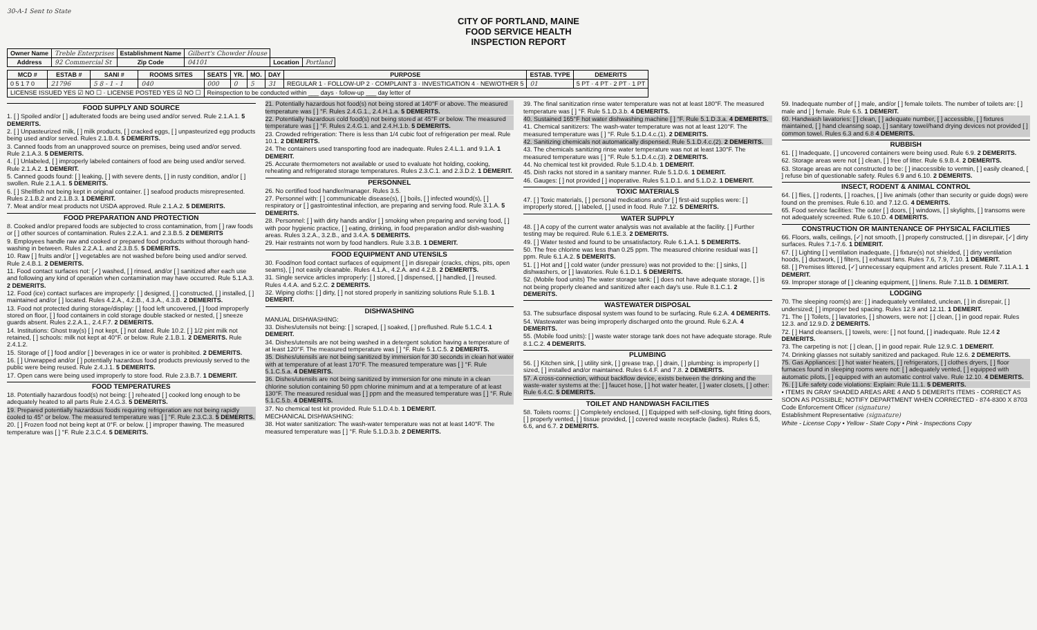30-A-1 Sent to State
CITY OF PORTLAND, MAINE
FOOD SERVICE HEALTH
INSPECTION REPORT
| Owner Name | Treble Enterprises | Establishment Name | Gilbert's Chowder House | | |
| Address | 92 Commercial St | Zip Code | 04101 | Location | Portland |
| MCD # | ESTAB # | SANI # | ROOMS SITES | SEATS | YR. | MO. | DAY | PURPOSE | ESTAB. TYPE | DEMERITS |
| --- | --- | --- | --- | --- | --- | --- | --- | --- | --- | --- |
| 0 5 1 7 0 | 21796 | 5 8 - 1 - 1 | 040 | 000 | 0 | 5 | 31 | REGULAR 1 · FOLLOW-UP 2 · COMPLAINT 3 · INVESTIGATION 4 · NEW/OTHER 5 | 01 | 5 PT · 4 PT · 2 PT · 1 PT |
| LICENSE ISSUED YES ☑ NO ☐ · LICENSE POSTED YES ☑ NO ☐ | | | | Reinspection to be conducted within ___ days · follow-up ___ day letter of | | | | | | |
FOOD SUPPLY AND SOURCE
1. [ ] Spoiled and/or [ ] adulterated foods are being used and/or served. Rule 2.1.A.1. 5 DEMERITS.
2. [ ] Unpasteurized milk, [ ] milk products, [ ] cracked eggs, [ ] unpasteurized egg products being used and/or served. Rules 2.1.B.4. 5 DEMERITS.
3. Canned foods from an unapproved source on premises, being used and/or served. Rule 2.1.A.3. 5 DEMERITS.
4. [ ] Unlabeled, [ ] improperly labeled containers of food are being used and/or served. Rule 2.1.A.2. 1 DEMERIT.
5. Canned goods found: [ ] leaking, [ ] with severe dents, [ ] in rusty condition, and/or [ ] swollen. Rule 2.1.A.1. 5 DEMERITS.
6. [ ] Shellfish not being kept in original container. [ ] seafood products misrepresented. Rules 2.1.B.2 and 2.1.B.3. 1 DEMERIT.
7. Meat and/or meat products not USDA approved. Rule 2.1.A.2. 5 DEMERITS.
FOOD PREPARATION AND PROTECTION
8. Cooked and/or prepared foods are subjected to cross contamination, from [ ] raw foods or [ ] other sources of contamination. Rules 2.2.A.1. and 2.3.B.5. 2 DEMERITS
9. Employees handle raw and cooked or prepared food products without thorough hand-washing in between. Rules 2.2.A.1. and 2.3.B.5. 5 DEMERITS.
10. Raw [ ] fruits and/or [ ] vegetables are not washed before being used and/or served. Rule 2.4.B.1. 2 DEMERITS.
11. Food contact surfaces not: [✓] washed, [ ] rinsed, and/or [ ] sanitized after each use and following any kind of operation when contamination may have occurred. Rule 5.1.A.3. 2 DEMERITS.
12. Food (ice) contact surfaces are improperly: [ ] designed, [ ] constructed, [ ] installed, [ ] maintained and/or [ ] located. Rules 4.2.A., 4.2.B., 4.3.A., 4.3.B. 2 DEMERITS.
13. Food not protected during storage/display: [ ] food left uncovered, [ ] food improperly stored on floor, [ ] food containers in cold storage double stacked or nested, [ ] sneeze guards absent. Rules 2.2.A.1., 2.4.F.7. 2 DEMERITS.
14. Institutions: Ghost tray(s) [ ] not kept, [ ] not dated. Rule 10.2. [ ] 1/2 pint milk not retained, [ ] schools: milk not kept at 40°F. or below. Rule 2.1.B.1. 2 DEMERITS. Rule 2.4.1.2.
15. Storage of [ ] food and/or [ ] beverages in ice or water is prohibited. 2 DEMERITS.
16. [ ] Unwrapped and/or [ ] potentially hazardous food products previously served to the public were being reused. Rule 2.4.J.1. 5 DEMERITS.
17. Open cans were being used improperly to store food. Rule 2.3.B.7. 1 DEMERIT.
FOOD TEMPERATURES
18. Potentially hazardous food(s) not being: [ ] reheated [ ] cooked long enough to be adequately heated to all parts Rule 2.4.G.3. 5 DEMERITS.
19. Prepared potentially hazardous foods requiring refrigeration are not being rapidly cooled to 45° or below. The measured temperature was [ ] °F. Rule 2.3.C.3. 5 DEMERITS.
20. [ ] Frozen food not being kept at 0°F. or below. [ ] improper thawing. The measured temperature was [ ] °F. Rule 2.3.C.4. 5 DEMERITS.
21. Potentially hazardous hot food(s) not being stored at 140°F or above. The measured temperature was [ ] °F. Rules 2.4.G.1., 2.4.H.1.a. 5 DEMERITS.
22. Potentially hazardous cold food(s) not being stored at 45°F or below. The measured temperature was [ ] °F. Rules 2.4.G.1. and 2.4.H.1.b. 5 DEMERITS.
23. Crowded refrigeration: There is less than 1/4 cubic foot of refrigeration per meal. Rule 10.1. 2 DEMERITS.
24. The containers used transporting food are inadequate. Rules 2.4.L.1. and 9.1.A. 1 DEMERIT.
25. Accurate thermometers not available or used to evaluate hot holding, cooking, reheating and refrigerated storage temperatures. Rules 2.3.C.1. and 2.3.D.2. 1 DEMERIT.
PERSONNEL
26. No certified food handler/manager. Rules 3.5.
27. Personnel with: [ ] communicable disease(s), [ ] boils, [ ] infected wound(s), [ ] respiratory or [ ] gastrointestinal infection, are preparing and serving food. Rule 3.1.A. 5 DEMERITS.
28. Personnel: [ ] with dirty hands and/or [ ] smoking when preparing and serving food, [ ] with poor hygienic practice, [ ] eating, drinking, in food preparation and/or dish-washing areas. Rules 3.2.A., 3.2.B., and 3.4.A. 5 DEMERITS.
29. Hair restraints not worn by food handlers. Rule 3.3.B. 1 DEMERIT.
FOOD EQUIPMENT AND UTENSILS
30. Food/non food contact surfaces of equipment [ ] in disrepair (cracks, chips, pits, open seams), [ ] not easily cleanable. Rules 4.1.A., 4.2.A. and 4.2.B. 2 DEMERITS.
31. Single service articles improperly: [ ] stored, [ ] dispensed, [ ] handled, [ ] reused. Rules 4.4.A. and 5.2.C. 2 DEMERITS.
32. Wiping cloths: [ ] dirty, [ ] not stored properly in sanitizing solutions Rule 5.1.B. 1 DEMERIT.
DISHWASHING
MANUAL DISHWASHING:
33. Dishes/utensils not being: [ ] scraped, [ ] soaked, [ ] preflushed. Rule 5.1.C.4. 1 DEMERIT.
34. Dishes/utensils are not being washed in a detergent solution having a temperature of at least 120°F. The measured temperature was [ ] °F. Rule 5.1.C.5. 2 DEMERITS.
35. Dishes/utensils are not being sanitized by immersion for 30 seconds in clean hot water with at temperature of at least 170°F. The measured temperature was [ ] °F. Rule 5.1.C.5.a. 4 DEMERITS.
36. Dishes/utensils are not being sanitized by immersion for one minute in a clean chlorine solution containing 50 ppm chlorine minimum and at a temperature of at least 130°F. The measured residual was [ ] ppm and the measured temperature was [ ] °F. Rule 5.1.C.5.b. 4 DEMERITS.
37. No chemical test kit provided. Rule 5.1.D.4.b. 1 DEMERIT.
MECHANICAL DISHWASHING:
38. Hot water sanitization: The wash-water temperature was not at least 140°F. The measured temperature was [ ] °F. Rule 5.1.D.3.b. 2 DEMERITS.
39. The final sanitization rinse water temperature was not at least 180°F. The measured temperature was [ ] °F. Rule 5.1.D.3.b. 4 DEMERITS.
40. Sustained 165°F hot water dishwashing machine [ ] °F. Rule 5.1.D.3.a. 4 DEMERITS.
41. Chemical sanitizers: The wash-water temperature was not at least 120°F. The measured temperature was [ ] °F. Rule 5.1.D.4.c.(1). 2 DEMERITS.
42. Sanitizing chemicals not automatically dispensed. Rule 5.1.D.4.c.(2). 2 DEMERITS.
43. The chemicals sanitizing rinse water temperature was not at least 130°F. The measured temperature was [ ] °F. Rule 5.1.D.4.c.(3). 2 DEMERITS.
44. No chemical test kit provided. Rule 5.1.D.4.b. 1 DEMERIT.
45. Dish racks not stored in a sanitary manner. Rule 5.1.D.6. 1 DEMERIT.
46. Gauges: [ ] not provided [ ] inoperative. Rules 5.1.D.1. and 5.1.D.2. 1 DEMERIT.
TOXIC MATERIALS
47. [ ] Toxic materials, [ ] personal medications and/or [ ] first-aid supplies were: [ ] improperly stored, [ ] labeled, [ ] used in food. Rule 7.12. 5 DEMERITS.
WATER SUPPLY
48. [ ] A copy of the current water analysis was not available at the facility. [ ] Further testing may be required. Rule 6.1.E.3. 2 DEMERITS.
49. [ ] Water tested and found to be unsatisfactory. Rule 6.1.A.1. 5 DEMERITS.
50. The free chlorine was less than 0.25 ppm. The measured chlorine residual was [ ] ppm. Rule 6.1.A.2. 5 DEMERITS.
51. [ ] Hot and [ ] cold water (under pressure) was not provided to the: [ ] sinks, [ ] dishwashers, or [ ] lavatories. Rule 6.1.D.1. 5 DEMERITS.
52. (Mobile food units) The water storage tank: [ ] does not have adequate storage, [ ] is not being properly cleaned and sanitized after each day's use. Rule 8.1.C.1. 2 DEMERITS.
WASTEWATER DISPOSAL
53. The subsurface disposal system was found to be surfacing. Rule 6.2.A. 4 DEMERITS.
54. Wastewater was being improperly discharged onto the ground. Rule 6.2.A. 4 DEMERITS.
55. (Mobile food units): [ ] waste water storage tank does not have adequate storage. Rule 8.1.C.2. 4 DEMERITS.
PLUMBING
56. [ ] Kitchen sink, [ ] utility sink, [ ] grease trap, [ ] drain, [ ] plumbing: is improperly [ ] sized, [ ] installed and/or maintained. Rules 6.4.F. and 7.8. 2 DEMERITS.
57. A cross-connection, without backflow device, exists between the drinking and the waste-water systems at the: [ ] faucet hose, [ ] hot water heater, [ ] water closets, [ ] other: Rule 6.4.C. 5 DEMERITS.
TOILET AND HANDWASH FACILITIES
58. Toilets rooms: [ ] Completely enclosed, [ ] Equipped with self-closing, tight fitting doors, [ ] properly vented, [ ] tissue provided, [ ] covered waste receptacle (ladies). Rules 6.5, 6.6, and 6.7. 2 DEMERITS.
59. Inadequate number of [ ] male, and/or [ ] female toilets. The number of toilets are: [ ] male and [ ] female. Rule 6.5. 1 DEMERIT.
60. Handwash lavatories: [ ] clean, [ ] adequate number, [ ] accessible, [ ] fixtures maintained, [ ] hand cleansing soap, [ ] sanitary towel/hand drying devices not provided [ ] common towel. Rules 6.3 and 6.8 4 DEMERITS.
RUBBISH
61. [ ] Inadequate, [ ] uncovered containers were being used. Rule 6.9. 2 DEMERITS.
62. Storage areas were not [ ] clean, [ ] free of litter. Rule 6.9.B.4. 2 DEMERITS.
63. Storage areas are not constructed to be: [ ] inaccessible to vermin, [ ] easily cleaned, [ ] refuse bin of questionable safety. Rules 6.9 and 6.10. 2 DEMERITS.
INSECT, RODENT & ANIMAL CONTROL
64. [ ] flies, [ ] rodents, [ ] roaches, [ ] live animals (other than security or guide dogs) were found on the premises. Rule 6.10. and 7.12.G. 4 DEMERITS.
65. Food service facilities: The outer [ ] doors, [ ] windows, [ ] skylights, [ ] transoms were not adequately screened. Rule 6.10.D. 4 DEMERITS.
CONSTRUCTION OR MAINTENANCE OF PHYSICAL FACILITIES
66. Floors, walls, ceilings, [✓] not smooth, [ ] properly constructed, [ ] in disrepair, [✓] dirty surfaces. Rules 7.1-7.6. 1 DEMERIT.
67. [ ] Lighting [ ] ventilation inadequate, [ ] fixture(s) not shielded, [ ] dirty ventilation hoods, [ ] ductwork, [ ] filters, [ ] exhaust fans. Rules 7.6, 7.9, 7.10. 1 DEMERIT.
68. [ ] Premises littered, [✓] unnecessary equipment and articles present. Rule 7.11.A.1. 1 DEMERIT.
69. Improper storage of [ ] cleaning equipment, [ ] linens. Rule 7.11.B. 1 DEMERIT.
LODGING
70. The sleeping room(s) are: [ ] inadequately ventilated, unclean, [ ] in disrepair, [ ] undersized; [ ] improper bed spacing. Rules 12.9 and 12.11. 1 DEMERIT.
71. The [ ] Toilets, [ ] lavatories, [ ] showers, were not: [ ] clean, [ ] in good repair. Rules 12.3. and 12.9.D. 2 DEMERITS.
72. [ ] Hand cleansers, [ ] towels, were: [ ] not found, [ ] inadequate. Rule 12.4 2 DEMERITS.
73. The carpeting is not: [ ] clean, [ ] in good repair. Rule 12.9.C. 1 DEMERIT.
74. Drinking glasses not suitably sanitized and packaged. Rule 12.6. 2 DEMERITS.
75. Gas Appliances: [ ] hot water heaters, [ ] refrigerators, [ ] clothes dryers, [ ] floor furnaces found in sleeping rooms were not: [ ] adequately vented, [ ] equipped with automatic pilots, [ ] equipped with an automatic control valve. Rule 12.10. 4 DEMERITS.
76. [ ] Life safety code violations: Explain: Rule 11.1. 5 DEMERITS.
• ITEMS IN GRAY SHADED AREAS ARE 4 AND 5 DEMERITS ITEMS - CORRECT AS SOON AS POSSIBLE; NOTIFY DEPARTMENT WHEN CORRECTED - 874-8300 X 8703
Code Enforcement Officer (signature)
Establishment Representative (signature)
White - License Copy • Yellow - State Copy • Pink - Inspections Copy